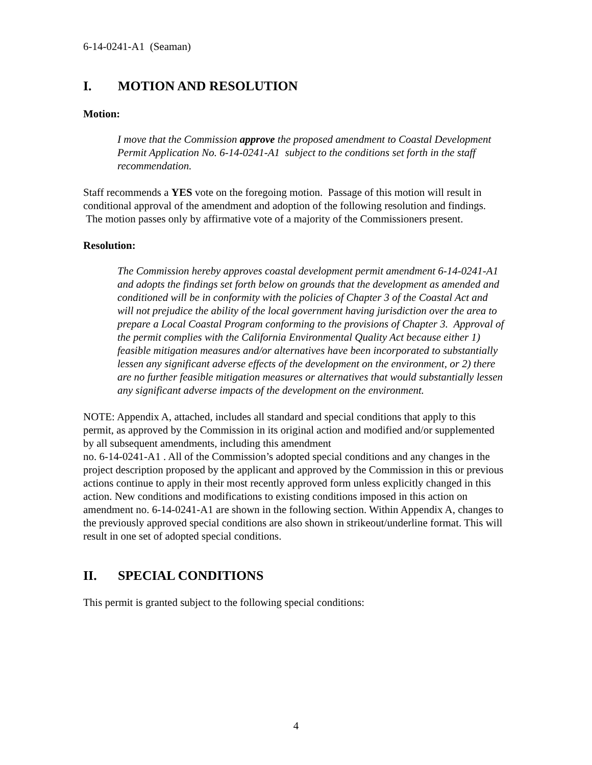6-14-0241-A1 (Seaman)
I. MOTION AND RESOLUTION
Motion:
I move that the Commission approve the proposed amendment to Coastal Development Permit Application No. 6-14-0241-A1 subject to the conditions set forth in the staff recommendation.
Staff recommends a YES vote on the foregoing motion. Passage of this motion will result in conditional approval of the amendment and adoption of the following resolution and findings. The motion passes only by affirmative vote of a majority of the Commissioners present.
Resolution:
The Commission hereby approves coastal development permit amendment 6-14-0241-A1 and adopts the findings set forth below on grounds that the development as amended and conditioned will be in conformity with the policies of Chapter 3 of the Coastal Act and will not prejudice the ability of the local government having jurisdiction over the area to prepare a Local Coastal Program conforming to the provisions of Chapter 3. Approval of the permit complies with the California Environmental Quality Act because either 1) feasible mitigation measures and/or alternatives have been incorporated to substantially lessen any significant adverse effects of the development on the environment, or 2) there are no further feasible mitigation measures or alternatives that would substantially lessen any significant adverse impacts of the development on the environment.
NOTE: Appendix A, attached, includes all standard and special conditions that apply to this permit, as approved by the Commission in its original action and modified and/or supplemented by all subsequent amendments, including this amendment
no. 6-14-0241-A1 . All of the Commission’s adopted special conditions and any changes in the project description proposed by the applicant and approved by the Commission in this or previous actions continue to apply in their most recently approved form unless explicitly changed in this action. New conditions and modifications to existing conditions imposed in this action on amendment no. 6-14-0241-A1 are shown in the following section. Within Appendix A, changes to the previously approved special conditions are also shown in strikeout/underline format. This will result in one set of adopted special conditions.
II. SPECIAL CONDITIONS
This permit is granted subject to the following special conditions:
4